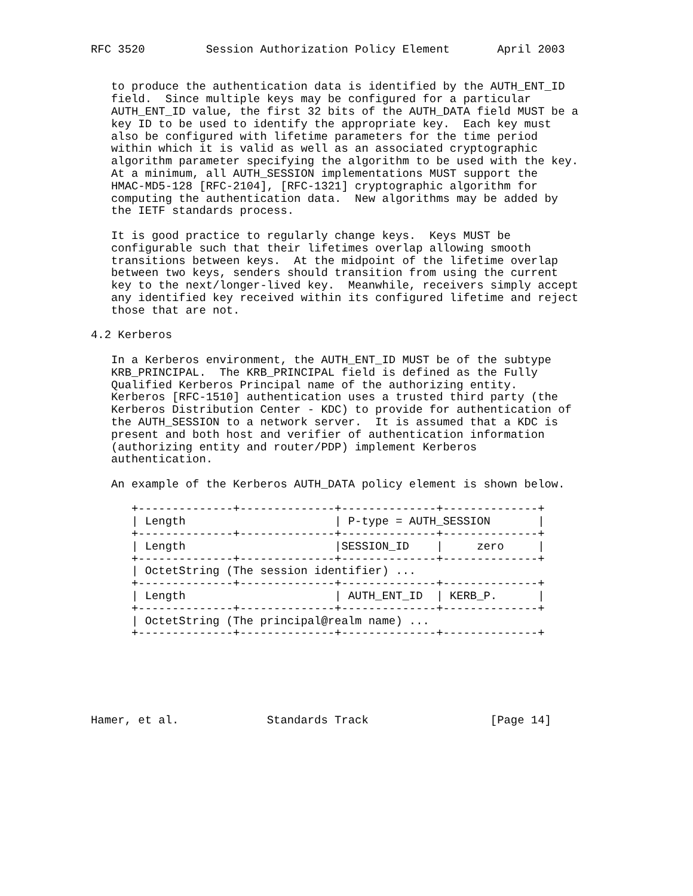RFC 3520         Session Authorization Policy Element       April 2003


   to produce the authentication data is identified by the AUTH_ENT_ID
   field.  Since multiple keys may be configured for a particular
   AUTH_ENT_ID value, the first 32 bits of the AUTH_DATA field MUST be a
   key ID to be used to identify the appropriate key.  Each key must
   also be configured with lifetime parameters for the time period
   within which it is valid as well as an associated cryptographic
   algorithm parameter specifying the algorithm to be used with the key.
   At a minimum, all AUTH_SESSION implementations MUST support the
   HMAC-MD5-128 [RFC-2104], [RFC-1321] cryptographic algorithm for
   computing the authentication data.  New algorithms may be added by
   the IETF standards process.

   It is good practice to regularly change keys.  Keys MUST be
   configurable such that their lifetimes overlap allowing smooth
   transitions between keys.  At the midpoint of the lifetime overlap
   between two keys, senders should transition from using the current
   key to the next/longer-lived key.  Meanwhile, receivers simply accept
   any identified key received within its configured lifetime and reject
   those that are not.

4.2 Kerberos

   In a Kerberos environment, the AUTH_ENT_ID MUST be of the subtype
   KRB_PRINCIPAL.  The KRB_PRINCIPAL field is defined as the Fully
   Qualified Kerberos Principal name of the authorizing entity.
   Kerberos [RFC-1510] authentication uses a trusted third party (the
   Kerberos Distribution Center - KDC) to provide for authentication of
   the AUTH_SESSION to a network server.  It is assumed that a KDC is
   present and both host and verifier of authentication information
   (authorizing entity and router/PDP) implement Kerberos
   authentication.

   An example of the Kerberos AUTH_DATA policy element is shown below.

      +--------------+--------------+--------------+--------------+
      | Length                      | P-type = AUTH_SESSION       |
      +--------------+--------------+--------------+--------------+
      | Length                      |SESSION_ID    |     zero     |
      +--------------+--------------+--------------+--------------+
      | OctetString (The session identifier) ...
      +--------------+--------------+--------------+--------------+
      | Length                      | AUTH_ENT_ID  | KERB_P.      |
      +--------------+--------------+--------------+--------------+
      | OctetString (The principal@realm name) ...
      +--------------+--------------+--------------+--------------+






Hamer, et al.             Standards Track                  [Page 14]